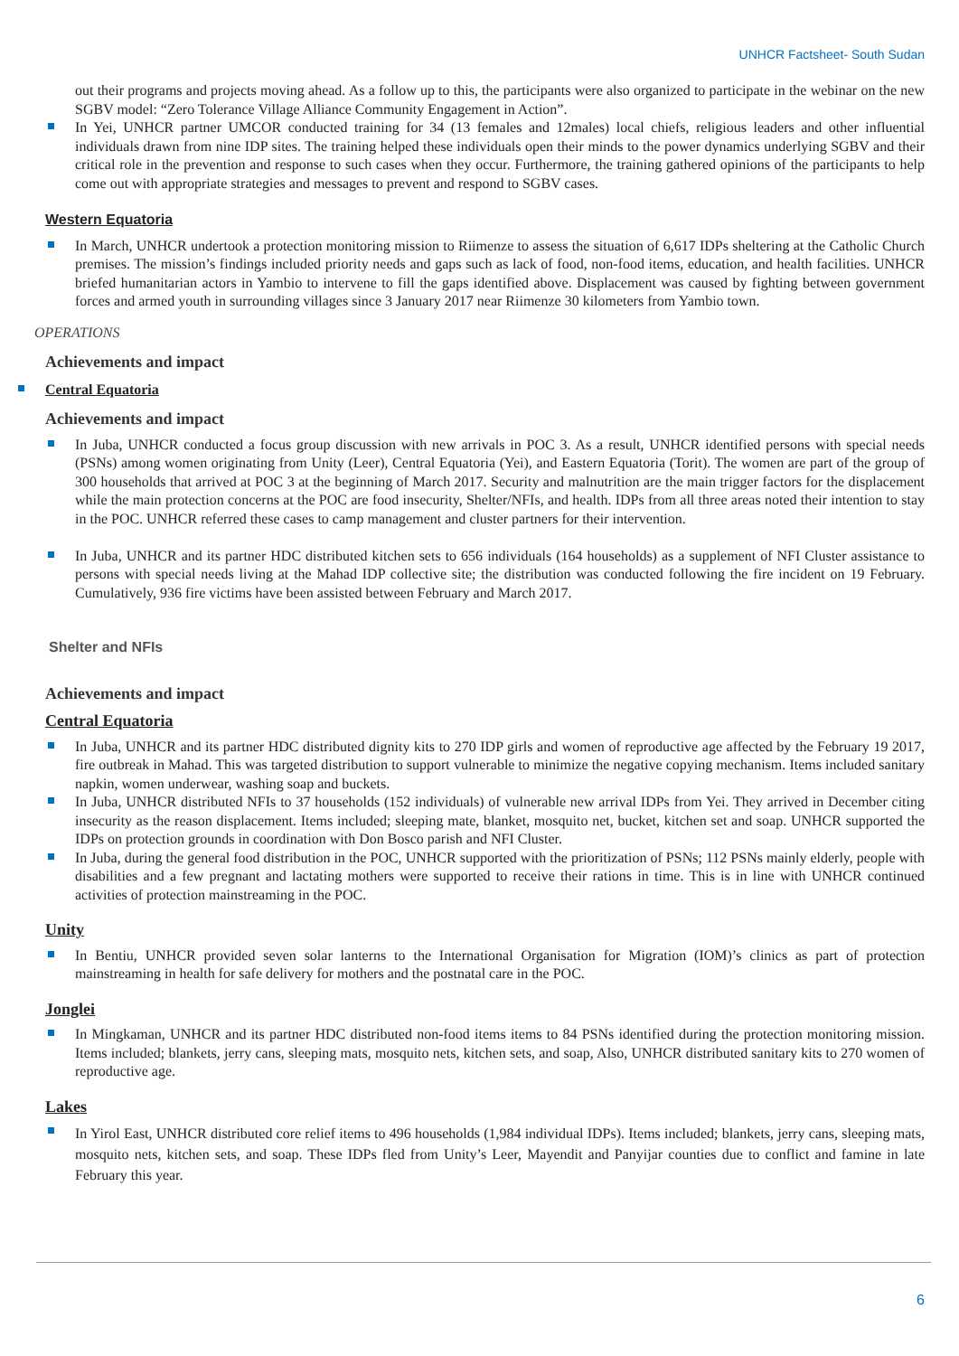UNHCR Factsheet- South Sudan
out their programs and projects moving ahead. As a follow up to this, the participants were also organized to participate in the webinar on the new SGBV model: “Zero Tolerance Village Alliance Community Engagement in Action”.
In Yei, UNHCR partner UMCOR conducted training for 34 (13 females and 12males) local chiefs, religious leaders and other influential individuals drawn from nine IDP sites. The training helped these individuals open their minds to the power dynamics underlying SGBV and their critical role in the prevention and response to such cases when they occur. Furthermore, the training gathered opinions of the participants to help come out with appropriate strategies and messages to prevent and respond to SGBV cases.
Western Equatoria
In March, UNHCR undertook a protection monitoring mission to Riimenze to assess the situation of 6,617 IDPs sheltering at the Catholic Church premises. The mission’s findings included priority needs and gaps such as lack of food, non-food items, education, and health facilities. UNHCR briefed humanitarian actors in Yambio to intervene to fill the gaps identified above. Displacement was caused by fighting between government forces and armed youth in surrounding villages since 3 January 2017 near Riimenze 30 kilometers from Yambio town.
OPERATIONS
Achievements and impact
Central Equatoria
Achievements and impact
In Juba, UNHCR conducted a focus group discussion with new arrivals in POC 3. As a result, UNHCR identified persons with special needs (PSNs) among women originating from Unity (Leer), Central Equatoria (Yei), and Eastern Equatoria (Torit). The women are part of the group of 300 households that arrived at POC 3 at the beginning of March 2017. Security and malnutrition are the main trigger factors for the displacement while the main protection concerns at the POC are food insecurity, Shelter/NFIs, and health. IDPs from all three areas noted their intention to stay in the POC. UNHCR referred these cases to camp management and cluster partners for their intervention.
In Juba, UNHCR and its partner HDC distributed kitchen sets to 656 individuals (164 households) as a supplement of NFI Cluster assistance to persons with special needs living at the Mahad IDP collective site; the distribution was conducted following the fire incident on 19 February. Cumulatively, 936 fire victims have been assisted between February and March 2017.
Shelter and NFIs
Achievements and impact
Central Equatoria
In Juba, UNHCR and its partner HDC distributed dignity kits to 270 IDP girls and women of reproductive age affected by the February 19 2017, fire outbreak in Mahad. This was targeted distribution to support vulnerable to minimize the negative copying mechanism. Items included sanitary napkin, women underwear, washing soap and buckets.
In Juba, UNHCR distributed NFIs to 37 households (152 individuals) of vulnerable new arrival IDPs from Yei. They arrived in December citing insecurity as the reason displacement. Items included; sleeping mate, blanket, mosquito net, bucket, kitchen set and soap. UNHCR supported the IDPs on protection grounds in coordination with Don Bosco parish and NFI Cluster.
In Juba, during the general food distribution in the POC, UNHCR supported with the prioritization of PSNs; 112 PSNs mainly elderly, people with disabilities and a few pregnant and lactating mothers were supported to receive their rations in time. This is in line with UNHCR continued activities of protection mainstreaming in the POC.
Unity
In Bentiu, UNHCR provided seven solar lanterns to the International Organisation for Migration (IOM)’s clinics as part of protection mainstreaming in health for safe delivery for mothers and the postnatal care in the POC.
Jonglei
In Mingkaman, UNHCR and its partner HDC distributed non-food items items to 84 PSNs identified during the protection monitoring mission. Items included; blankets, jerry cans, sleeping mats, mosquito nets, kitchen sets, and soap, Also, UNHCR distributed sanitary kits to 270 women of reproductive age.
Lakes
In Yirol East, UNHCR distributed core relief items to 496 households (1,984 individual IDPs). Items included; blankets, jerry cans, sleeping mats, mosquito nets, kitchen sets, and soap. These IDPs fled from Unity’s Leer, Mayendit and Panyijar counties due to conflict and famine in late February this year.
6